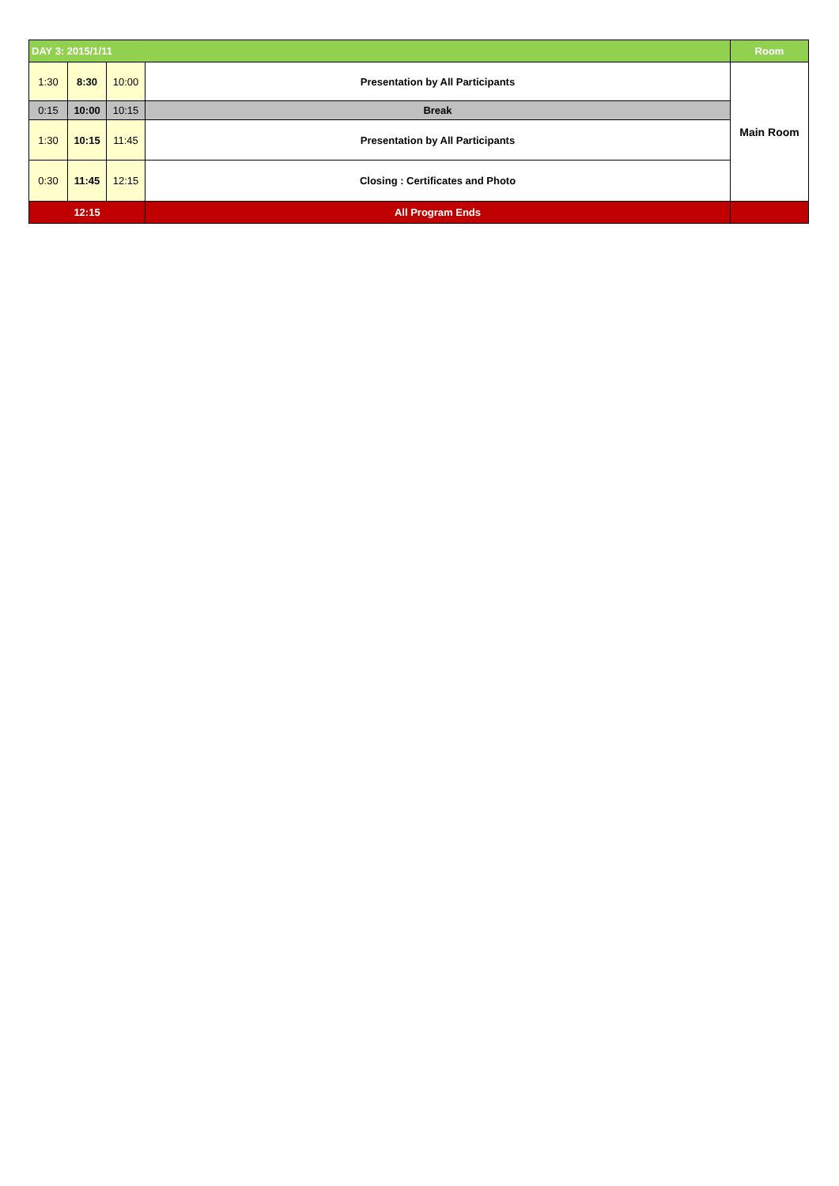| DAY 3: 2015/1/11 | | | | Room |
| 1:30 | 8:30 | 10:00 | Presentation by All Participants | Main Room |
| 0:15 | 10:00 | 10:15 | Break | |
| 1:30 | 10:15 | 11:45 | Presentation by All Participants | |
| 0:30 | 11:45 | 12:15 | Closing : Certificates and Photo | |
| 12:15 | | | All Program Ends | |